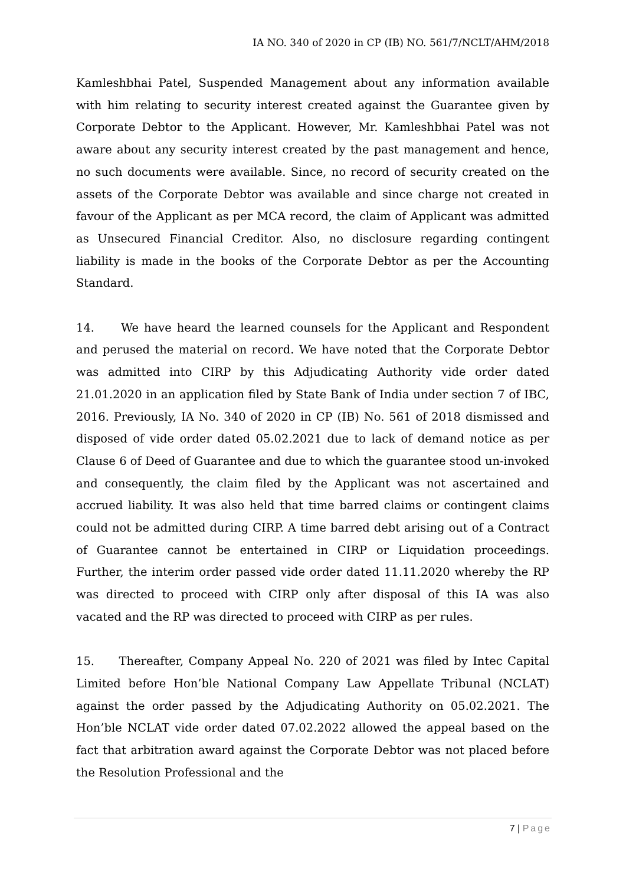IA NO. 340 of 2020 in CP (IB) NO. 561/7/NCLT/AHM/2018
Kamleshbhai Patel, Suspended Management about any information available with him relating to security interest created against the Guarantee given by Corporate Debtor to the Applicant. However, Mr. Kamleshbhai Patel was not aware about any security interest created by the past management and hence, no such documents were available. Since, no record of security created on the assets of the Corporate Debtor was available and since charge not created in favour of the Applicant as per MCA record, the claim of Applicant was admitted as Unsecured Financial Creditor. Also, no disclosure regarding contingent liability is made in the books of the Corporate Debtor as per the Accounting Standard.
14. We have heard the learned counsels for the Applicant and Respondent and perused the material on record. We have noted that the Corporate Debtor was admitted into CIRP by this Adjudicating Authority vide order dated 21.01.2020 in an application filed by State Bank of India under section 7 of IBC, 2016. Previously, IA No. 340 of 2020 in CP (IB) No. 561 of 2018 dismissed and disposed of vide order dated 05.02.2021 due to lack of demand notice as per Clause 6 of Deed of Guarantee and due to which the guarantee stood un-invoked and consequently, the claim filed by the Applicant was not ascertained and accrued liability. It was also held that time barred claims or contingent claims could not be admitted during CIRP. A time barred debt arising out of a Contract of Guarantee cannot be entertained in CIRP or Liquidation proceedings. Further, the interim order passed vide order dated 11.11.2020 whereby the RP was directed to proceed with CIRP only after disposal of this IA was also vacated and the RP was directed to proceed with CIRP as per rules.
15. Thereafter, Company Appeal No. 220 of 2021 was filed by Intec Capital Limited before Hon’ble National Company Law Appellate Tribunal (NCLAT) against the order passed by the Adjudicating Authority on 05.02.2021. The Hon’ble NCLAT vide order dated 07.02.2022 allowed the appeal based on the fact that arbitration award against the Corporate Debtor was not placed before the Resolution Professional and the
7 | Page